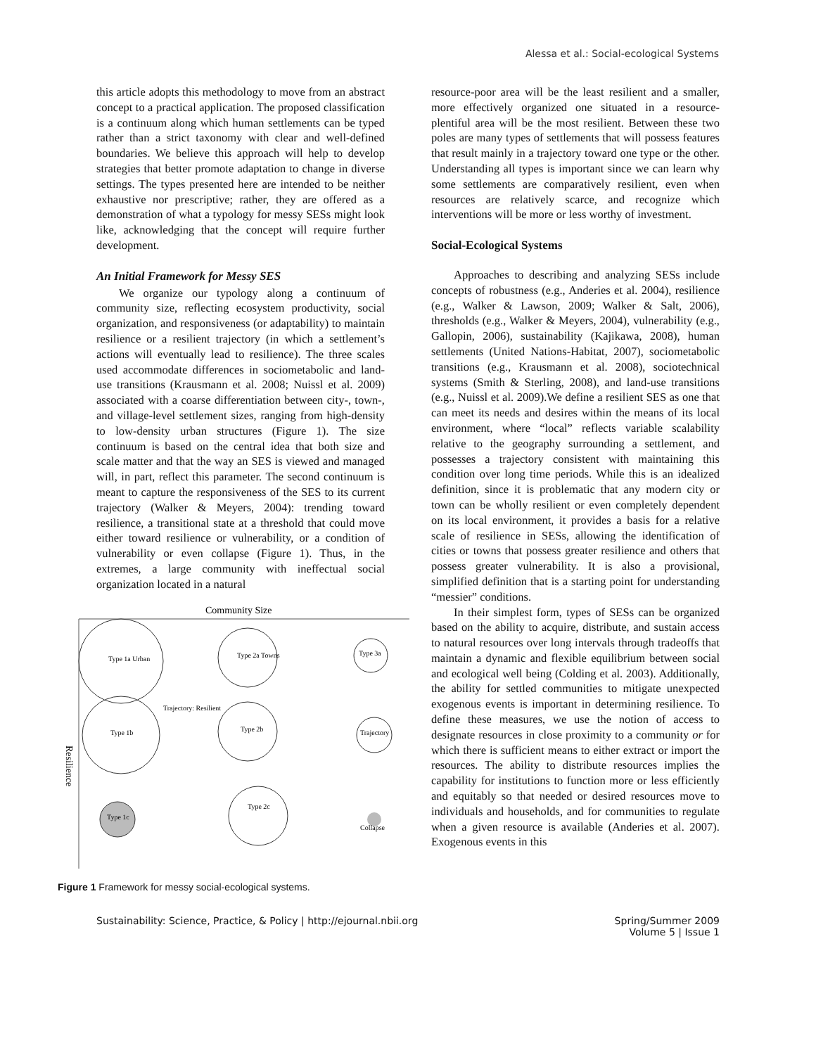Alessa et al.: Social-ecological Systems
this article adopts this methodology to move from an abstract concept to a practical application. The proposed classification is a continuum along which human settlements can be typed rather than a strict taxonomy with clear and well-defined boundaries. We believe this approach will help to develop strategies that better promote adaptation to change in diverse settings. The types presented here are intended to be neither exhaustive nor prescriptive; rather, they are offered as a demonstration of what a typology for messy SESs might look like, acknowledging that the concept will require further development.
An Initial Framework for Messy SES
We organize our typology along a continuum of community size, reflecting ecosystem productivity, social organization, and responsiveness (or adaptability) to maintain resilience or a resilient trajectory (in which a settlement’s actions will eventually lead to resilience). The three scales used accommodate differences in sociometabolic and land-use transitions (Krausmann et al. 2008; Nuissl et al. 2009) associated with a coarse differentiation between city-, town-, and village-level settlement sizes, ranging from high-density to low-density urban structures (Figure 1). The size continuum is based on the central idea that both size and scale matter and that the way an SES is viewed and managed will, in part, reflect this parameter. The second continuum is meant to capture the responsiveness of the SES to its current trajectory (Walker & Meyers, 2004): trending toward resilience, a transitional state at a threshold that could move either toward resilience or vulnerability, or a condition of vulnerability or even collapse (Figure 1). Thus, in the extremes, a large community with ineffectual social organization located in a natural
Community Size
Resilience
Type 1a Urban
Type 2a Towns
Type 3a
Trajectory: Resilient
Type 1b
Type 2b
Trajectory
Type 1c
Type 2c
Collapse
Figure 1 Framework for messy social-ecological systems.
resource-poor area will be the least resilient and a smaller, more effectively organized one situated in a resource-plentiful area will be the most resilient. Between these two poles are many types of settlements that will possess features that result mainly in a trajectory toward one type or the other. Understanding all types is important since we can learn why some settlements are comparatively resilient, even when resources are relatively scarce, and recognize which interventions will be more or less worthy of investment.
Social-Ecological Systems
Approaches to describing and analyzing SESs include concepts of robustness (e.g., Anderies et al. 2004), resilience (e.g., Walker & Lawson, 2009; Walker & Salt, 2006), thresholds (e.g., Walker & Meyers, 2004), vulnerability (e.g., Gallopin, 2006), sustainability (Kajikawa, 2008), human settlements (United Nations-Habitat, 2007), sociometabolic transitions (e.g., Krausmann et al. 2008), sociotechnical systems (Smith & Sterling, 2008), and land-use transitions (e.g., Nuissl et al. 2009).We define a resilient SES as one that can meet its needs and desires within the means of its local environment, where “local” reflects variable scalability relative to the geography surrounding a settlement, and possesses a trajectory consistent with maintaining this condition over long time periods. While this is an idealized definition, since it is problematic that any modern city or town can be wholly resilient or even completely dependent on its local environment, it provides a basis for a relative scale of resilience in SESs, allowing the identification of cities or towns that possess greater resilience and others that possess greater vulnerability. It is also a provisional, simplified definition that is a starting point for understanding “messier” conditions.
In their simplest form, types of SESs can be organized based on the ability to acquire, distribute, and sustain access to natural resources over long intervals through tradeoffs that maintain a dynamic and flexible equilibrium between social and ecological well being (Colding et al. 2003). Additionally, the ability for settled communities to mitigate unexpected exogenous events is important in determining resilience. To define these measures, we use the notion of access to designate resources in close proximity to a community or for which there is sufficient means to either extract or import the resources. The ability to distribute resources implies the capability for institutions to function more or less efficiently and equitably so that needed or desired resources move to individuals and households, and for communities to regulate when a given resource is available (Anderies et al. 2007). Exogenous events in this
Sustainability: Science, Practice, & Policy | http://ejournal.nbii.org
Spring/Summer 2009
Volume 5 | Issue 1